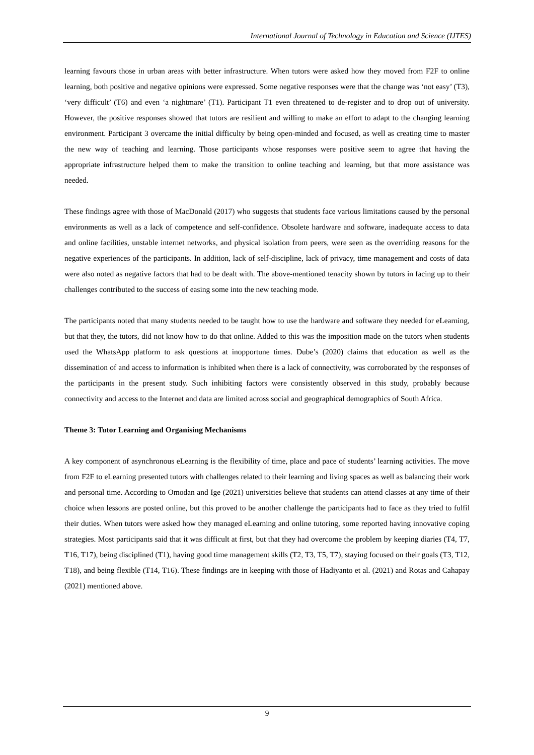International Journal of Technology in Education and Science (IJTES)
learning favours those in urban areas with better infrastructure. When tutors were asked how they moved from F2F to online learning, both positive and negative opinions were expressed. Some negative responses were that the change was ‘not easy’ (T3), ‘very difficult’ (T6) and even ‘a nightmare’ (T1). Participant T1 even threatened to de-register and to drop out of university. However, the positive responses showed that tutors are resilient and willing to make an effort to adapt to the changing learning environment. Participant 3 overcame the initial difficulty by being open-minded and focused, as well as creating time to master the new way of teaching and learning. Those participants whose responses were positive seem to agree that having the appropriate infrastructure helped them to make the transition to online teaching and learning, but that more assistance was needed.
These findings agree with those of MacDonald (2017) who suggests that students face various limitations caused by the personal environments as well as a lack of competence and self-confidence. Obsolete hardware and software, inadequate access to data and online facilities, unstable internet networks, and physical isolation from peers, were seen as the overriding reasons for the negative experiences of the participants. In addition, lack of self-discipline, lack of privacy, time management and costs of data were also noted as negative factors that had to be dealt with. The above-mentioned tenacity shown by tutors in facing up to their challenges contributed to the success of easing some into the new teaching mode.
The participants noted that many students needed to be taught how to use the hardware and software they needed for eLearning, but that they, the tutors, did not know how to do that online. Added to this was the imposition made on the tutors when students used the WhatsApp platform to ask questions at inopportune times. Dube’s (2020) claims that education as well as the dissemination of and access to information is inhibited when there is a lack of connectivity, was corroborated by the responses of the participants in the present study. Such inhibiting factors were consistently observed in this study, probably because connectivity and access to the Internet and data are limited across social and geographical demographics of South Africa.
Theme 3: Tutor Learning and Organising Mechanisms
A key component of asynchronous eLearning is the flexibility of time, place and pace of students’ learning activities. The move from F2F to eLearning presented tutors with challenges related to their learning and living spaces as well as balancing their work and personal time. According to Omodan and Ige (2021) universities believe that students can attend classes at any time of their choice when lessons are posted online, but this proved to be another challenge the participants had to face as they tried to fulfil their duties. When tutors were asked how they managed eLearning and online tutoring, some reported having innovative coping strategies. Most participants said that it was difficult at first, but that they had overcome the problem by keeping diaries (T4, T7, T16, T17), being disciplined (T1), having good time management skills (T2, T3, T5, T7), staying focused on their goals (T3, T12, T18), and being flexible (T14, T16). These findings are in keeping with those of Hadiyanto et al. (2021) and Rotas and Cahapay (2021) mentioned above.
9